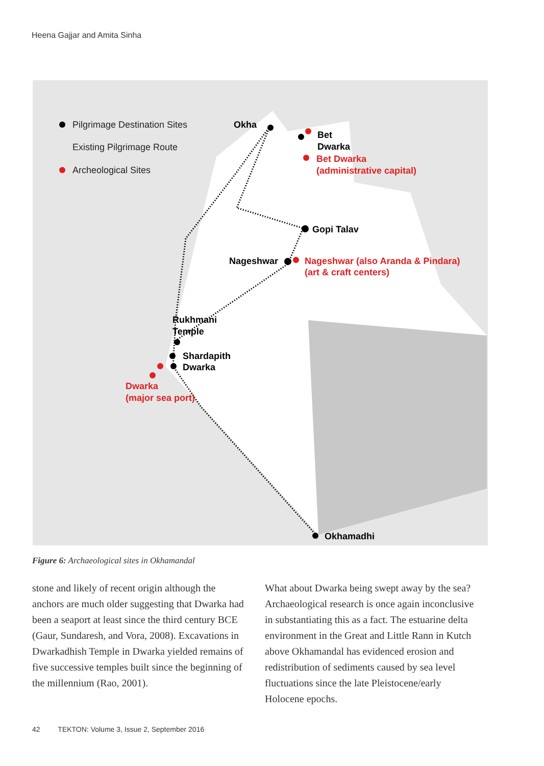Heena Gajjar and Amita Sinha
Pilgrimage Destination Sites
Existing Pilgrimage Route
Archeological Sites
Okha
Bet
Dwarka
Bet Dwarka
(administrative capital)
Gopi Talav
Nageshwar
Nageshwar (also Aranda & Pindara)
(art & craft centers)
Rukhmani
Temple
Shardapith
Dwarka
Dwarka
(major sea port)
Okhamadhi
Figure 6: Archaeological sites in Okhamandal
stone and likely of recent origin although the anchors are much older suggesting that Dwarka had been a seaport at least since the third century BCE (Gaur, Sundaresh, and Vora, 2008). Excavations in Dwarkadhish Temple in Dwarka yielded remains of five successive temples built since the beginning of the millennium (Rao, 2001).
What about Dwarka being swept away by the sea? Archaeological research is once again inconclusive in substantiating this as a fact. The estuarine delta environment in the Great and Little Rann in Kutch above Okhamandal has evidenced erosion and redistribution of sediments caused by sea level fluctuations since the late Pleistocene/early Holocene epochs.
42 TEKTON: Volume 3, Issue 2, September 2016